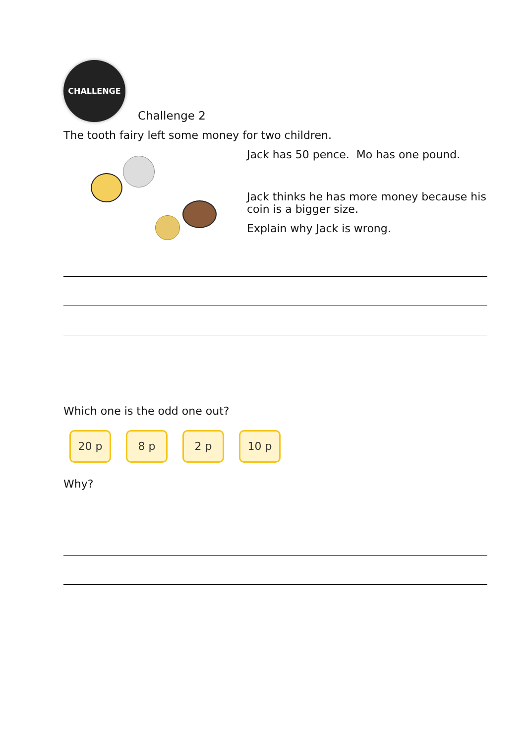CHALLENGE
Challenge 2
The tooth fairy left some money for two children.
Jack has 50 pence. Mo has one pound.
Jack thinks he has more money because his coin is a bigger size.
Explain why Jack is wrong.
Which one is the odd one out?
20 p 8 p 2 p 10 p
Why?